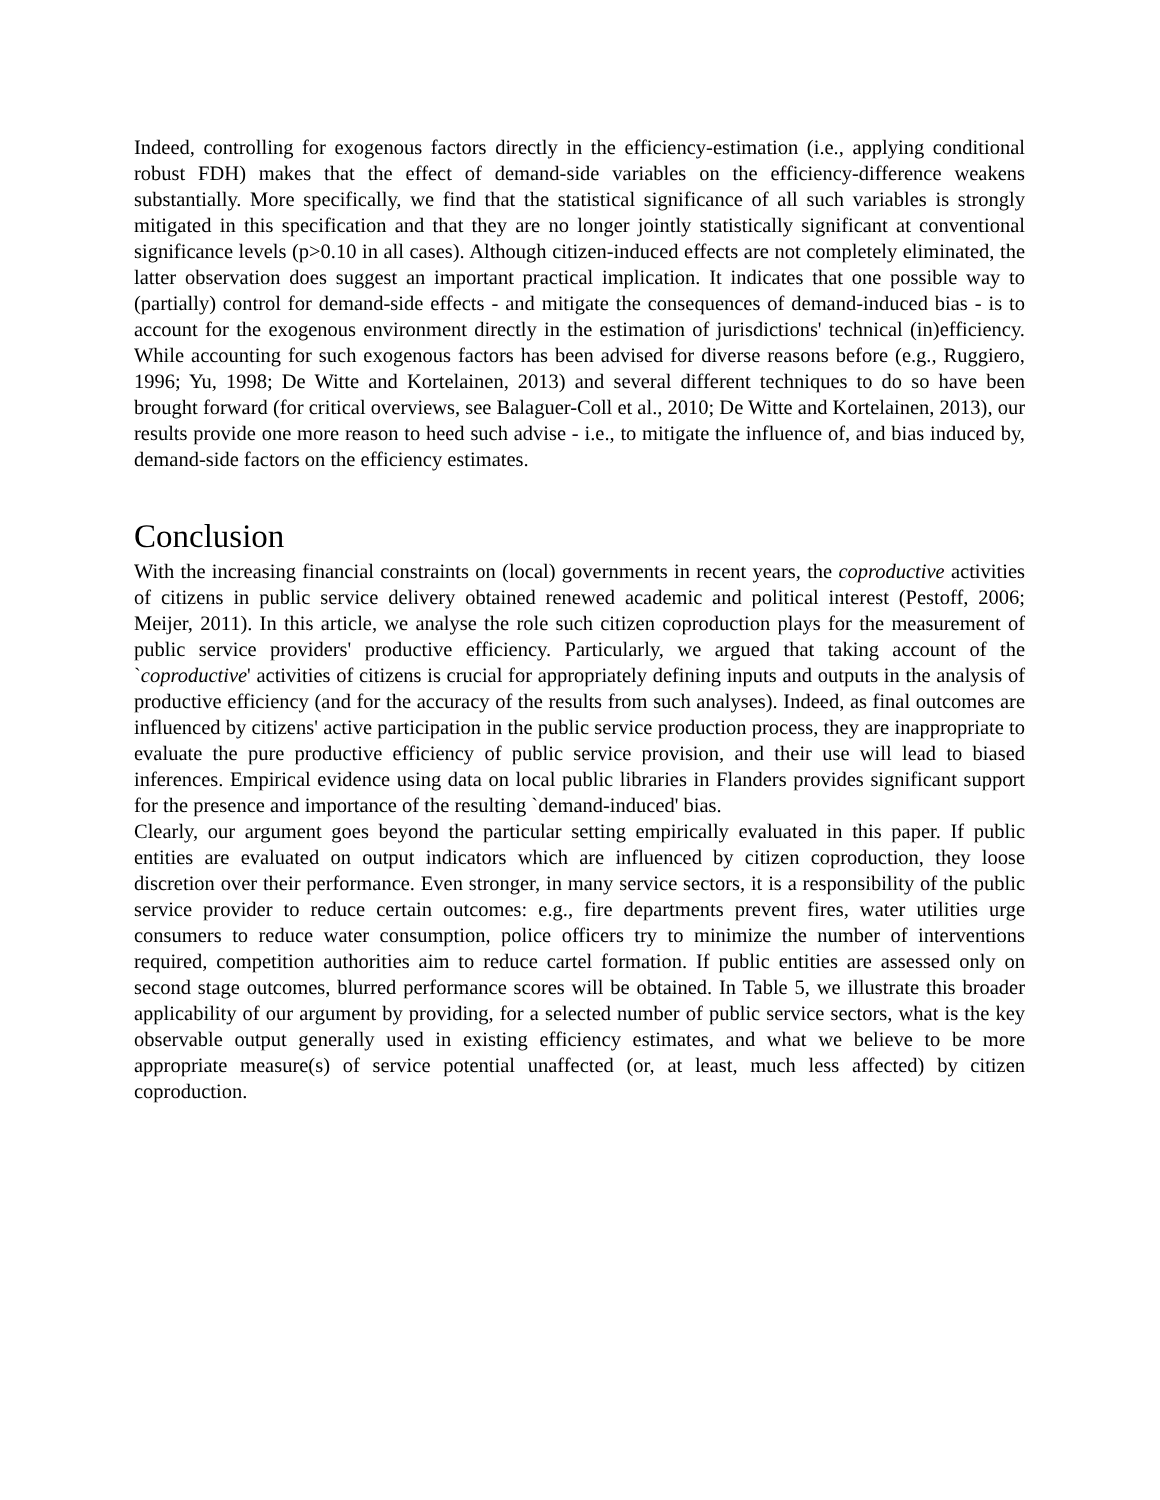Indeed, controlling for exogenous factors directly in the efficiency-estimation (i.e., applying conditional robust FDH) makes that the effect of demand-side variables on the efficiency-difference weakens substantially. More specifically, we find that the statistical significance of all such variables is strongly mitigated in this specification and that they are no longer jointly statistically significant at conventional significance levels (p>0.10 in all cases). Although citizen-induced effects are not completely eliminated, the latter observation does suggest an important practical implication. It indicates that one possible way to (partially) control for demand-side effects - and mitigate the consequences of demand-induced bias - is to account for the exogenous environment directly in the estimation of jurisdictions' technical (in)efficiency. While accounting for such exogenous factors has been advised for diverse reasons before (e.g., Ruggiero, 1996; Yu, 1998; De Witte and Kortelainen, 2013) and several different techniques to do so have been brought forward (for critical overviews, see Balaguer-Coll et al., 2010; De Witte and Kortelainen, 2013), our results provide one more reason to heed such advise - i.e., to mitigate the influence of, and bias induced by, demand-side factors on the efficiency estimates.
Conclusion
With the increasing financial constraints on (local) governments in recent years, the coproductive activities of citizens in public service delivery obtained renewed academic and political interest (Pestoff, 2006; Meijer, 2011). In this article, we analyse the role such citizen coproduction plays for the measurement of public service providers' productive efficiency. Particularly, we argued that taking account of the `coproductive' activities of citizens is crucial for appropriately defining inputs and outputs in the analysis of productive efficiency (and for the accuracy of the results from such analyses). Indeed, as final outcomes are influenced by citizens' active participation in the public service production process, they are inappropriate to evaluate the pure productive efficiency of public service provision, and their use will lead to biased inferences. Empirical evidence using data on local public libraries in Flanders provides significant support for the presence and importance of the resulting `demand-induced' bias.
Clearly, our argument goes beyond the particular setting empirically evaluated in this paper. If public entities are evaluated on output indicators which are influenced by citizen coproduction, they loose discretion over their performance. Even stronger, in many service sectors, it is a responsibility of the public service provider to reduce certain outcomes: e.g., fire departments prevent fires, water utilities urge consumers to reduce water consumption, police officers try to minimize the number of interventions required, competition authorities aim to reduce cartel formation. If public entities are assessed only on second stage outcomes, blurred performance scores will be obtained. In Table 5, we illustrate this broader applicability of our argument by providing, for a selected number of public service sectors, what is the key observable output generally used in existing efficiency estimates, and what we believe to be more appropriate measure(s) of service potential unaffected (or, at least, much less affected) by citizen coproduction.